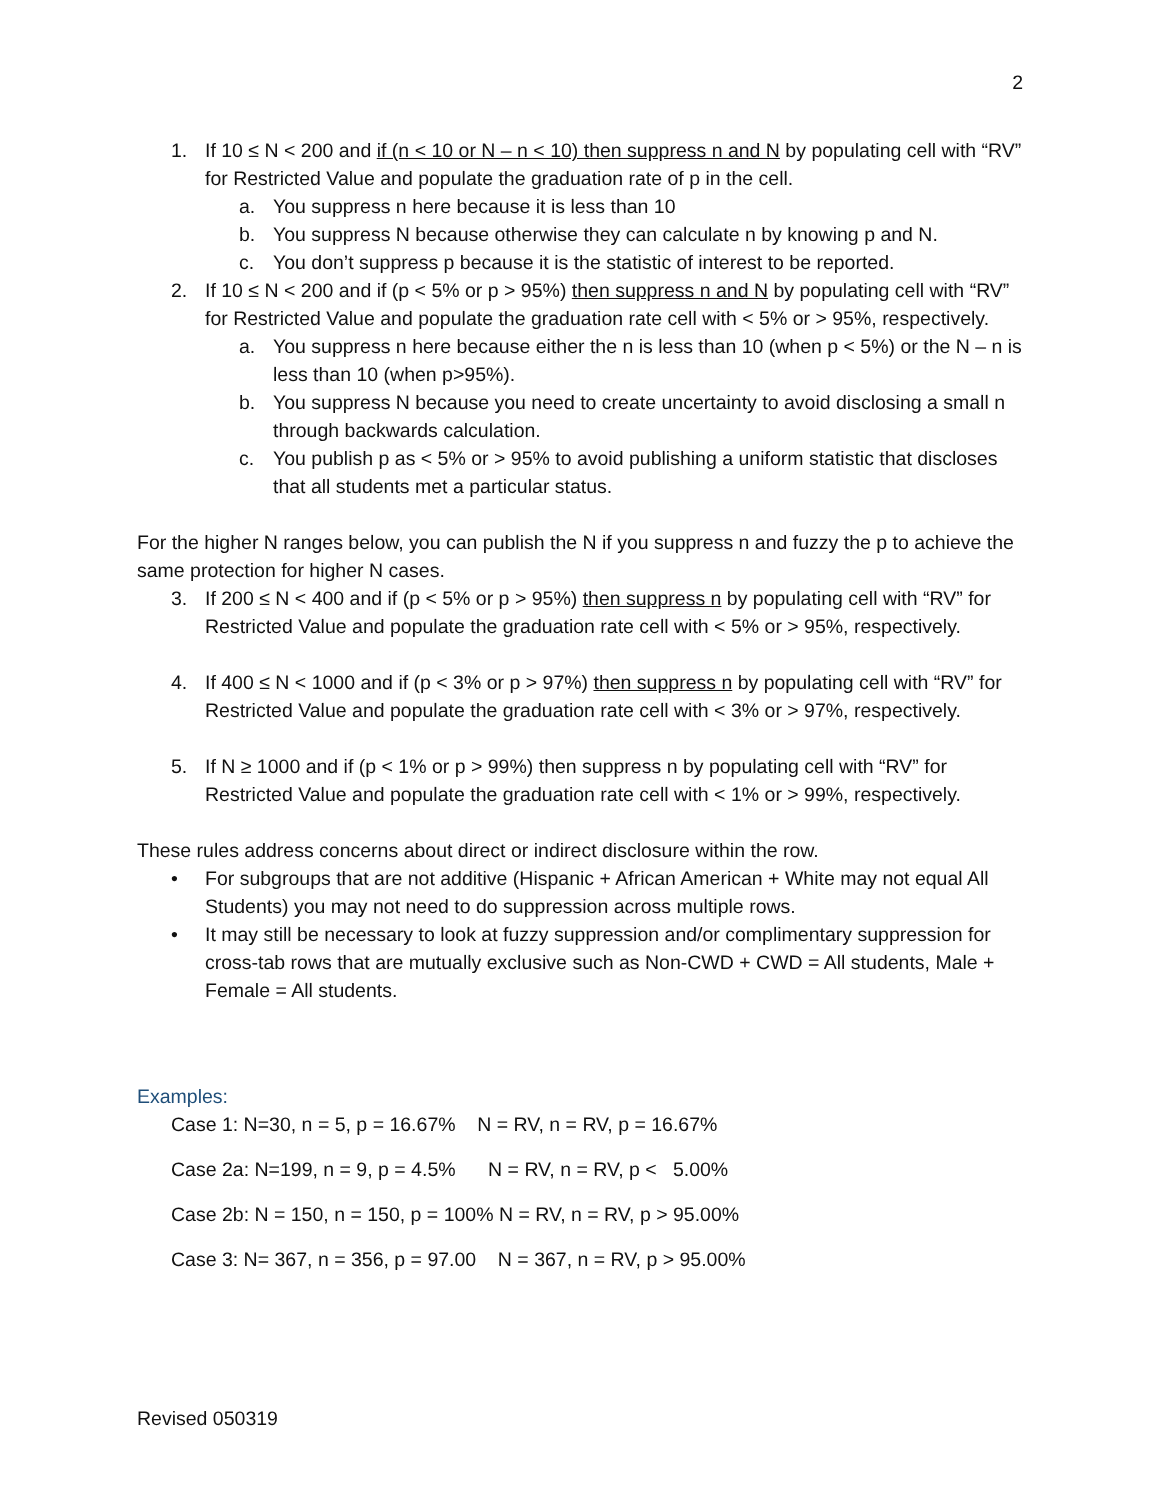2
1. If 10 ≤ N < 200 and if (n < 10 or N – n < 10) then suppress n and N by populating cell with “RV” for Restricted Value and populate the graduation rate of p in the cell.
a. You suppress n here because it is less than 10
b. You suppress N because otherwise they can calculate n by knowing p and N.
c. You don’t suppress p because it is the statistic of interest to be reported.
2. If 10 ≤ N < 200 and if (p < 5% or p > 95%) then suppress n and N by populating cell with “RV” for Restricted Value and populate the graduation rate cell with < 5% or > 95%, respectively.
a. You suppress n here because either the n is less than 10 (when p < 5%) or the N – n is less than 10 (when p>95%).
b. You suppress N because you need to create uncertainty to avoid disclosing a small n through backwards calculation.
c. You publish p as < 5% or > 95% to avoid publishing a uniform statistic that discloses that all students met a particular status.
For the higher N ranges below, you can publish the N if you suppress n and fuzzy the p to achieve the same protection for higher N cases.
3. If 200 ≤ N < 400 and if (p < 5% or p > 95%) then suppress n by populating cell with “RV” for Restricted Value and populate the graduation rate cell with < 5% or > 95%, respectively.
4. If 400 ≤ N < 1000 and if (p < 3% or p > 97%) then suppress n by populating cell with “RV” for Restricted Value and populate the graduation rate cell with < 3% or > 97%, respectively.
5. If N ≥ 1000 and if (p < 1% or p > 99%) then suppress n by populating cell with “RV” for Restricted Value and populate the graduation rate cell with < 1% or > 99%, respectively.
These rules address concerns about direct or indirect disclosure within the row.
• For subgroups that are not additive (Hispanic + African American + White may not equal All Students) you may not need to do suppression across multiple rows.
• It may still be necessary to look at fuzzy suppression and/or complimentary suppression for cross-tab rows that are mutually exclusive such as Non-CWD + CWD = All students, Male + Female = All students.
Examples:
Case 1: N=30, n = 5, p = 16.67% N = RV, n = RV, p = 16.67%
Case 2a: N=199, n = 9, p = 4.5% N = RV, n = RV, p < 5.00%
Case 2b: N = 150, n = 150, p = 100% N = RV, n = RV, p > 95.00%
Case 3: N= 367, n = 356, p = 97.00 N = 367, n = RV, p > 95.00%
Revised 050319